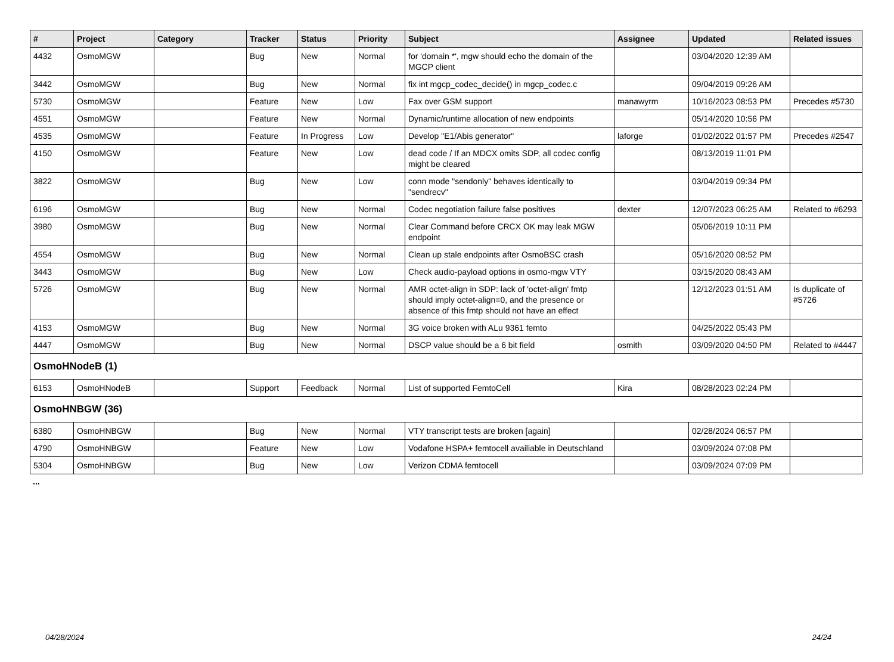| # | Project | Category | Tracker | Status | Priority | Subject | Assignee | Updated | Related issues |
| --- | --- | --- | --- | --- | --- | --- | --- | --- | --- |
| 4432 | OsmoMGW | | Bug | New | Normal | for 'domain *', mgw should echo the domain of the MGCP client | | 03/04/2020 12:39 AM | |
| 3442 | OsmoMGW | | Bug | New | Normal | fix int mgcp_codec_decide() in mgcp_codec.c | | 09/04/2019 09:26 AM | |
| 5730 | OsmoMGW | | Feature | New | Low | Fax over GSM support | manawyrm | 10/16/2023 08:53 PM | Precedes #5730 |
| 4551 | OsmoMGW | | Feature | New | Normal | Dynamic/runtime allocation of new endpoints | | 05/14/2020 10:56 PM | |
| 4535 | OsmoMGW | | Feature | In Progress | Low | Develop "E1/Abis generator" | laforge | 01/02/2022 01:57 PM | Precedes #2547 |
| 4150 | OsmoMGW | | Feature | New | Low | dead code / If an MDCX omits SDP, all codec config might be cleared | | 08/13/2019 11:01 PM | |
| 3822 | OsmoMGW | | Bug | New | Low | conn mode "sendonly" behaves identically to "sendrecv" | | 03/04/2019 09:34 PM | |
| 6196 | OsmoMGW | | Bug | New | Normal | Codec negotiation failure false positives | dexter | 12/07/2023 06:25 AM | Related to #6293 |
| 3980 | OsmoMGW | | Bug | New | Normal | Clear Command before CRCX OK may leak MGW endpoint | | 05/06/2019 10:11 PM | |
| 4554 | OsmoMGW | | Bug | New | Normal | Clean up stale endpoints after OsmoBSC crash | | 05/16/2020 08:52 PM | |
| 3443 | OsmoMGW | | Bug | New | Low | Check audio-payload options in osmo-mgw VTY | | 03/15/2020 08:43 AM | |
| 5726 | OsmoMGW | | Bug | New | Normal | AMR octet-align in SDP: lack of 'octet-align' fmtp should imply octet-align=0, and the presence or absence of this fmtp should not have an effect | | 12/12/2023 01:51 AM | Is duplicate of #5726 |
| 4153 | OsmoMGW | | Bug | New | Normal | 3G voice broken with ALu 9361 femto | | 04/25/2022 05:43 PM | |
| 4447 | OsmoMGW | | Bug | New | Normal | DSCP value should be a 6 bit field | osmith | 03/09/2020 04:50 PM | Related to #4447 |
| OsmoHNodeB (1) | | | | | | | | | |
| 6153 | OsmoHNodeB | | Support | Feedback | Normal | List of supported FemtoCell | Kira | 08/28/2023 02:24 PM | |
| OsmoHNBGW (36) | | | | | | | | | |
| 6380 | OsmoHNBGW | | Bug | New | Normal | VTY transcript tests are broken [again] | | 02/28/2024 06:57 PM | |
| 4790 | OsmoHNBGW | | Feature | New | Low | Vodafone HSPA+ femtocell availiable in Deutschland | | 03/09/2024 07:08 PM | |
| 5304 | OsmoHNBGW | | Bug | New | Low | Verizon CDMA femtocell | | 03/09/2024 07:09 PM | |
...
04/28/2024 24/24